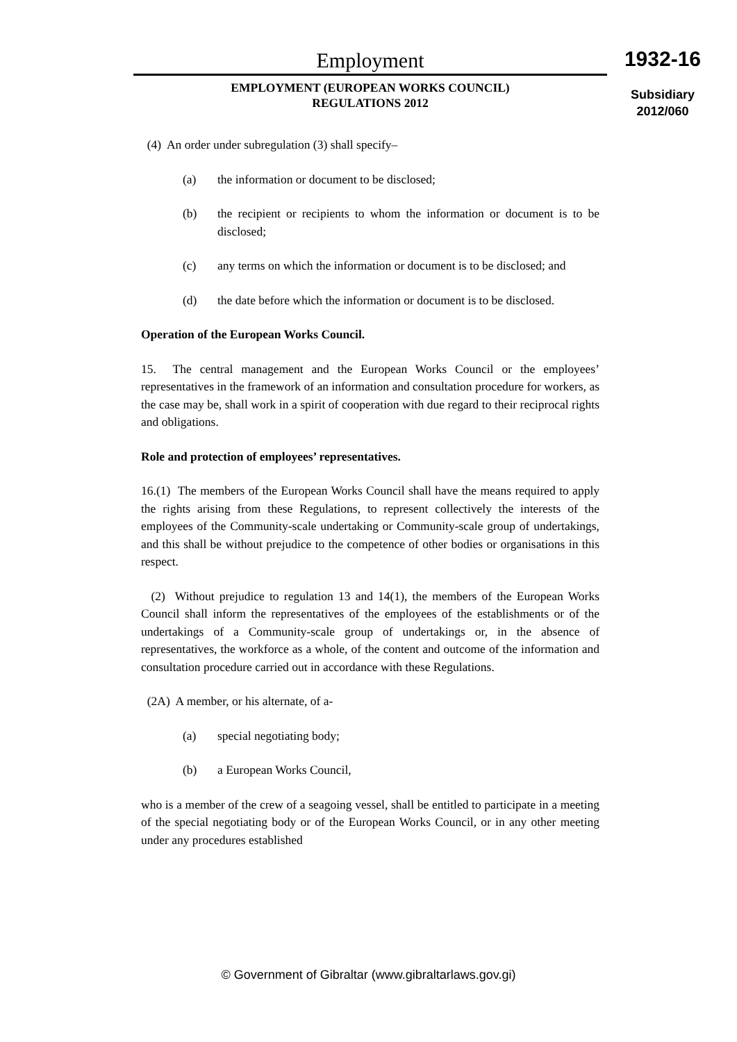Employment
EMPLOYMENT (EUROPEAN WORKS COUNCIL)
REGULATIONS 2012
1932-16
Subsidiary
2012/060
(4) An order under subregulation (3) shall specify–
(a) the information or document to be disclosed;
(b) the recipient or recipients to whom the information or document is to be disclosed;
(c) any terms on which the information or document is to be disclosed; and
(d) the date before which the information or document is to be disclosed.
Operation of the European Works Council.
15. The central management and the European Works Council or the employees’ representatives in the framework of an information and consultation procedure for workers, as the case may be, shall work in a spirit of cooperation with due regard to their reciprocal rights and obligations.
Role and protection of employees’ representatives.
16.(1) The members of the European Works Council shall have the means required to apply the rights arising from these Regulations, to represent collectively the interests of the employees of the Community-scale undertaking or Community-scale group of undertakings, and this shall be without prejudice to the competence of other bodies or organisations in this respect.
(2) Without prejudice to regulation 13 and 14(1), the members of the European Works Council shall inform the representatives of the employees of the establishments or of the undertakings of a Community-scale group of undertakings or, in the absence of representatives, the workforce as a whole, of the content and outcome of the information and consultation procedure carried out in accordance with these Regulations.
(2A) A member, or his alternate, of a-
(a) special negotiating body;
(b) a European Works Council,
who is a member of the crew of a seagoing vessel, shall be entitled to participate in a meeting of the special negotiating body or of the European Works Council, or in any other meeting under any procedures established
© Government of Gibraltar (www.gibraltarlaws.gov.gi)